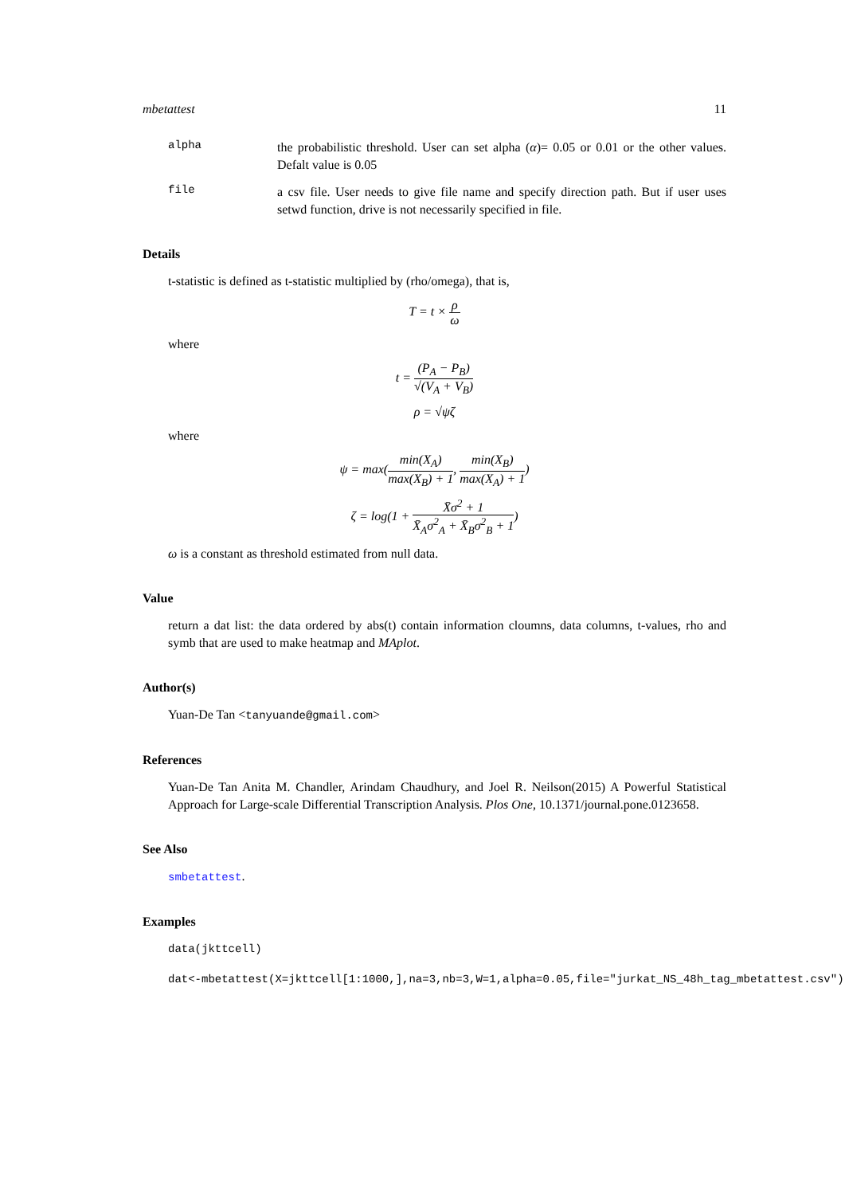mbetattest 11
alpha
the probabilistic threshold. User can set alpha (α)= 0.05 or 0.01 or the other values. Defalt value is 0.05
file
a csv file. User needs to give file name and specify direction path. But if user uses setwd function, drive is not necessarily specified in file.
Details
t-statistic is defined as t-statistic multiplied by (rho/omega), that is,
T = t × ρ ω
where
t = (P<sub>A</sub> − P<sub>B</sub>) √(V<sub>A</sub> + V<sub>B</sub>)
ρ = √ψζ
where
ψ = max(min(X<sub>A</sub>) max(X<sub>B</sub>) + 1, min(X<sub>B</sub>) max(X<sub>A</sub>) + 1)
ζ = log(1 + X̄σ<sup>2</sup> + 1 X̄<sub>A</sub>σ<sup>2</sup><sub>A</sub> + X̄<sub>B</sub>σ<sup>2</sup><sub>B</sub> + 1)
ω is a constant as threshold estimated from null data.
Value
return a dat list: the data ordered by abs(t) contain information cloumns, data columns, t-values, rho and symb that are used to make heatmap and MAplot.
Author(s)
Yuan-De Tan <tanyuande@gmail.com>
References
Yuan-De Tan Anita M. Chandler, Arindam Chaudhury, and Joel R. Neilson(2015) A Powerful Statistical Approach for Large-scale Differential Transcription Analysis. Plos One, 10.1371/journal.pone.0123658.
See Also
smbetattest.
Examples
data(jkttcell)
dat<-mbetattest(X=jkttcell[1:1000,],na=3,nb=3,W=1,alpha=0.05,file="jurkat_NS_48h_tag_mbetattest.csv")